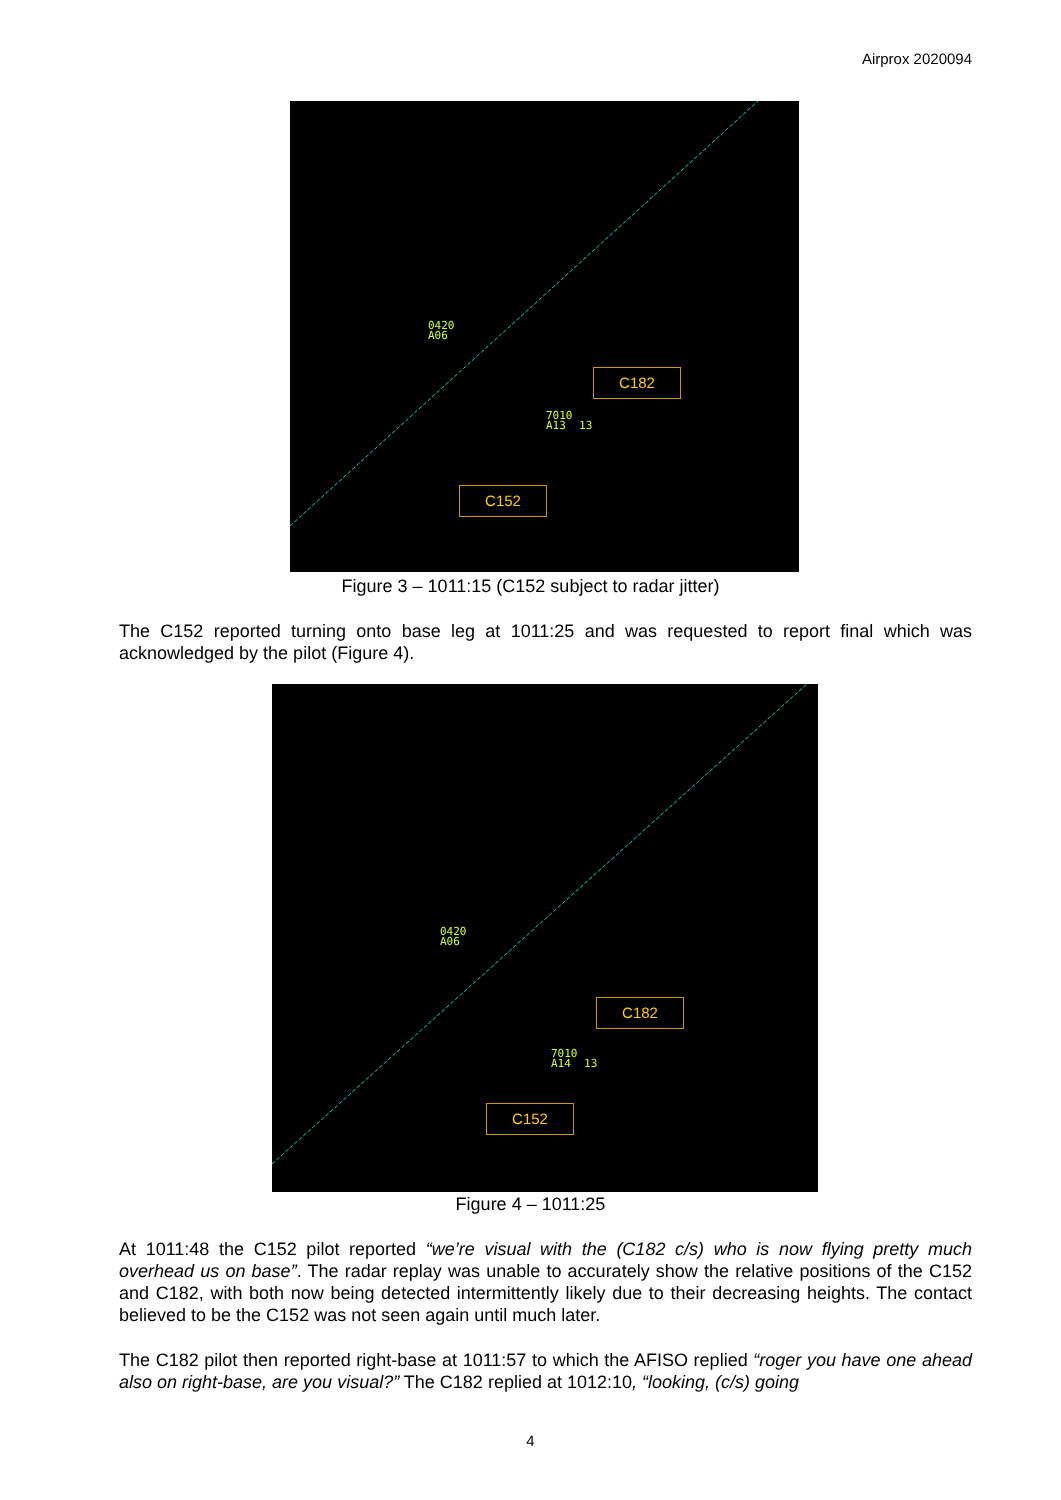Airprox 2020094
0420
A06
7010
A13 13
C182
C152
Figure 3 – 1011:15 (C152 subject to radar jitter)
The C152 reported turning onto base leg at 1011:25 and was requested to report final which was acknowledged by the pilot (Figure 4).
0420
A06
7010
A14 13
C182
C152
Figure 4 – 1011:25
At 1011:48 the C152 pilot reported “we’re visual with the (C182 c/s) who is now flying pretty much overhead us on base”. The radar replay was unable to accurately show the relative positions of the C152 and C182, with both now being detected intermittently likely due to their decreasing heights. The contact believed to be the C152 was not seen again until much later.
The C182 pilot then reported right-base at 1011:57 to which the AFISO replied “roger you have one ahead also on right-base, are you visual?” The C182 replied at 1012:10, “looking, (c/s) going
4